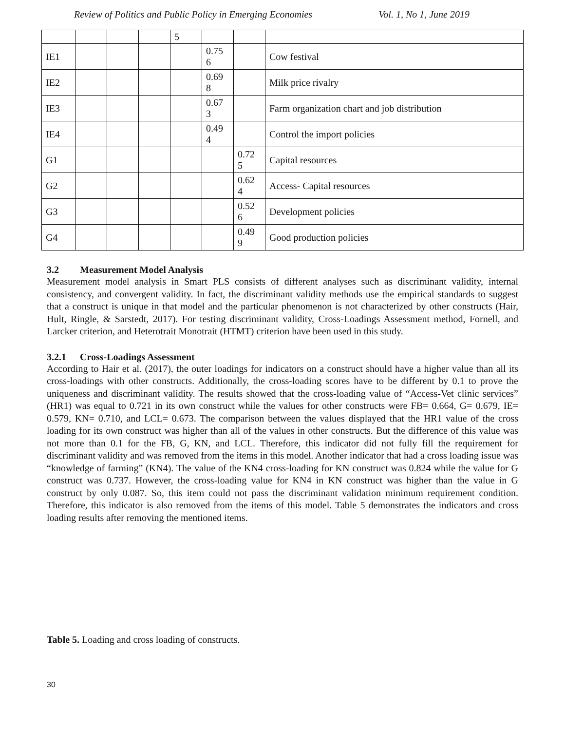Review of Politics and Public Policy in Emerging Economies Vol. 1, No 1, June 2019
| | | | | 5 | | | |
| IE1 | | | | | 0.75 6 | | Cow festival |
| IE2 | | | | | 0.69 8 | | Milk price rivalry |
| IE3 | | | | | 0.67 3 | | Farm organization chart and job distribution |
| IE4 | | | | | 0.49 4 | | Control the import policies |
| G1 | | | | | | 0.72 5 | Capital resources |
| G2 | | | | | | 0.62 4 | Access- Capital resources |
| G3 | | | | | | 0.52 6 | Development policies |
| G4 | | | | | | 0.49 9 | Good production policies |
3.2 Measurement Model Analysis
Measurement model analysis in Smart PLS consists of different analyses such as discriminant validity, internal consistency, and convergent validity. In fact, the discriminant validity methods use the empirical standards to suggest that a construct is unique in that model and the particular phenomenon is not characterized by other constructs (Hair, Hult, Ringle, & Sarstedt, 2017). For testing discriminant validity, Cross-Loadings Assessment method, Fornell, and Larcker criterion, and Heterotrait Monotrait (HTMT) criterion have been used in this study.
3.2.1 Cross-Loadings Assessment
According to Hair et al. (2017), the outer loadings for indicators on a construct should have a higher value than all its cross-loadings with other constructs. Additionally, the cross-loading scores have to be different by 0.1 to prove the uniqueness and discriminant validity. The results showed that the cross-loading value of “Access-Vet clinic services” (HR1) was equal to 0.721 in its own construct while the values for other constructs were FB= 0.664, G= 0.679, IE= 0.579, KN= 0.710, and LCL= 0.673. The comparison between the values displayed that the HR1 value of the cross loading for its own construct was higher than all of the values in other constructs. But the difference of this value was not more than 0.1 for the FB, G, KN, and LCL. Therefore, this indicator did not fully fill the requirement for discriminant validity and was removed from the items in this model. Another indicator that had a cross loading issue was “knowledge of farming” (KN4). The value of the KN4 cross-loading for KN construct was 0.824 while the value for G construct was 0.737. However, the cross-loading value for KN4 in KN construct was higher than the value in G construct by only 0.087. So, this item could not pass the discriminant validation minimum requirement condition. Therefore, this indicator is also removed from the items of this model. Table 5 demonstrates the indicators and cross loading results after removing the mentioned items.
Table 5. Loading and cross loading of constructs.
30